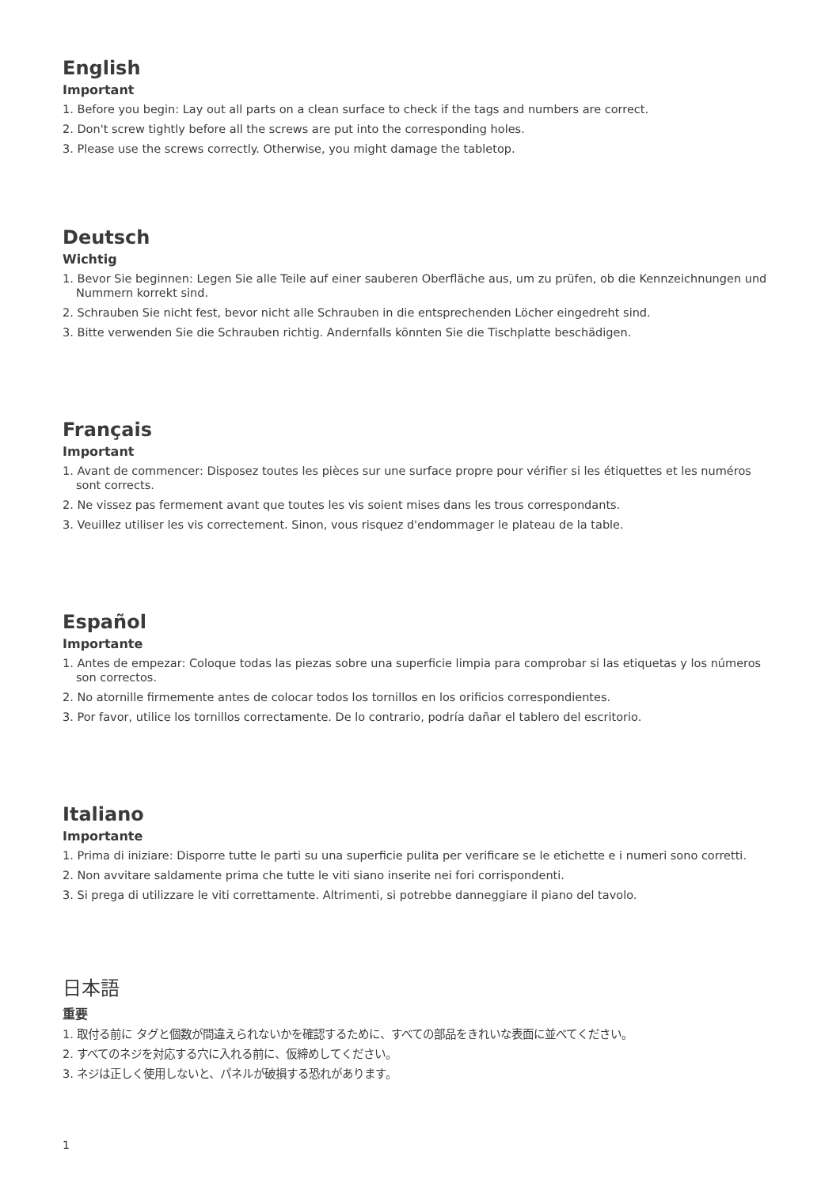English
Important
1. Before you begin: Lay out all parts on a clean surface to check if the tags and numbers are correct.
2. Don't screw tightly before all the screws are put into the corresponding holes.
3. Please use the screws correctly. Otherwise, you might damage the tabletop.
Deutsch
Wichtig
1. Bevor Sie beginnen: Legen Sie alle Teile auf einer sauberen Oberfläche aus, um zu prüfen, ob die Kennzeichnungen und Nummern korrekt sind.
2. Schrauben Sie nicht fest, bevor nicht alle Schrauben in die entsprechenden Löcher eingedreht sind.
3. Bitte verwenden Sie die Schrauben richtig. Andernfalls könnten Sie die Tischplatte beschädigen.
Français
Important
1. Avant de commencer: Disposez toutes les pièces sur une surface propre pour vérifier si les étiquettes et les numéros sont corrects.
2. Ne vissez pas fermement avant que toutes les vis soient mises dans les trous correspondants.
3. Veuillez utiliser les vis correctement. Sinon, vous risquez d'endommager le plateau de la table.
Español
Importante
1. Antes de empezar: Coloque todas las piezas sobre una superficie limpia para comprobar si las etiquetas y los números son correctos.
2. No atornille firmemente antes de colocar todos los tornillos en los orificios correspondientes.
3. Por favor, utilice los tornillos correctamente. De lo contrario, podría dañar el tablero del escritorio.
Italiano
Importante
1. Prima di iniziare: Disporre tutte le parti su una superficie pulita per verificare se le etichette e i numeri sono corretti.
2. Non avvitare saldamente prima che tutte le viti siano inserite nei fori corrispondenti.
3. Si prega di utilizzare le viti correttamente. Altrimenti, si potrebbe danneggiare il piano del tavolo.
日本語
重要
1. 取付る前に タグと個数が間違えられないかを確認するために、すべての部品をきれいな表面に並べてください。
2. すべてのネジを対応する穴に入れる前に、仮締めしてください。
3. ネジは正しく使用しないと、パネルが破損する恐れがあります。
1